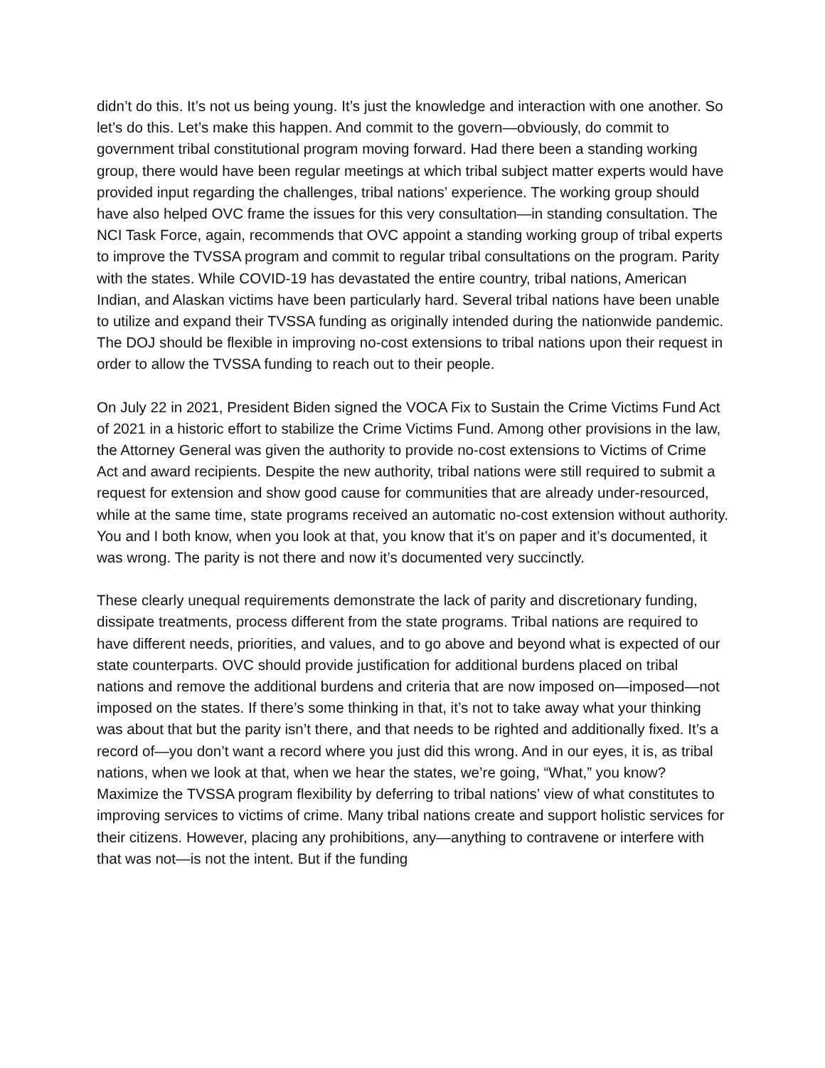didn’t do this. It’s not us being young. It’s just the knowledge and interaction with one another. So let’s do this. Let’s make this happen. And commit to the govern—obviously, do commit to government tribal constitutional program moving forward. Had there been a standing working group, there would have been regular meetings at which tribal subject matter experts would have provided input regarding the challenges, tribal nations’ experience. The working group should have also helped OVC frame the issues for this very consultation—in standing consultation. The NCI Task Force, again, recommends that OVC appoint a standing working group of tribal experts to improve the TVSSA program and commit to regular tribal consultations on the program. Parity with the states. While COVID-19 has devastated the entire country, tribal nations, American Indian, and Alaskan victims have been particularly hard. Several tribal nations have been unable to utilize and expand their TVSSA funding as originally intended during the nationwide pandemic. The DOJ should be flexible in improving no-cost extensions to tribal nations upon their request in order to allow the TVSSA funding to reach out to their people.
On July 22 in 2021, President Biden signed the VOCA Fix to Sustain the Crime Victims Fund Act of 2021 in a historic effort to stabilize the Crime Victims Fund. Among other provisions in the law, the Attorney General was given the authority to provide no-cost extensions to Victims of Crime Act and award recipients. Despite the new authority, tribal nations were still required to submit a request for extension and show good cause for communities that are already under-resourced, while at the same time, state programs received an automatic no-cost extension without authority. You and I both know, when you look at that, you know that it’s on paper and it’s documented, it was wrong. The parity is not there and now it’s documented very succinctly.
These clearly unequal requirements demonstrate the lack of parity and discretionary funding, dissipate treatments, process different from the state programs. Tribal nations are required to have different needs, priorities, and values, and to go above and beyond what is expected of our state counterparts. OVC should provide justification for additional burdens placed on tribal nations and remove the additional burdens and criteria that are now imposed on—imposed—not imposed on the states. If there’s some thinking in that, it’s not to take away what your thinking was about that but the parity isn’t there, and that needs to be righted and additionally fixed. It’s a record of—you don’t want a record where you just did this wrong. And in our eyes, it is, as tribal nations, when we look at that, when we hear the states, we’re going, “What,” you know? Maximize the TVSSA program flexibility by deferring to tribal nations’ view of what constitutes to improving services to victims of crime. Many tribal nations create and support holistic services for their citizens. However, placing any prohibitions, any—anything to contravene or interfere with that was not—is not the intent. But if the funding